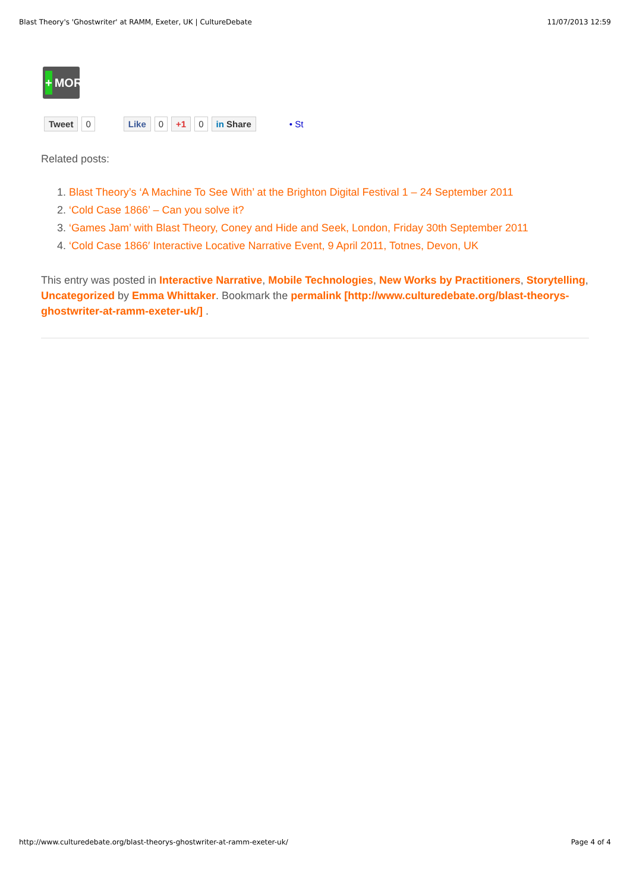Blast Theory's 'Ghostwriter' at RAMM, Exeter, UK | CultureDebate 11/07/2013 12:59
+ MORE
Tweet 0 Like 0 +1 0 in Share • St
Related posts:
1. Blast Theory’s ‘A Machine To See With’ at the Brighton Digital Festival 1 – 24 September 2011
2. ‘Cold Case 1866’ – Can you solve it?
3. ‘Games Jam’ with Blast Theory, Coney and Hide and Seek, London, Friday 30th September 2011
4. ‘Cold Case 1866′ Interactive Locative Narrative Event, 9 April 2011, Totnes, Devon, UK
This entry was posted in Interactive Narrative, Mobile Technologies, New Works by Practitioners, Storytelling, Uncategorized by Emma Whittaker. Bookmark the permalink [http://www.culturedebate.org/blast-theorys-ghostwriter-at-ramm-exeter-uk/] .
http://www.culturedebate.org/blast-theorys-ghostwriter-at-ramm-exeter-uk/ Page 4 of 4